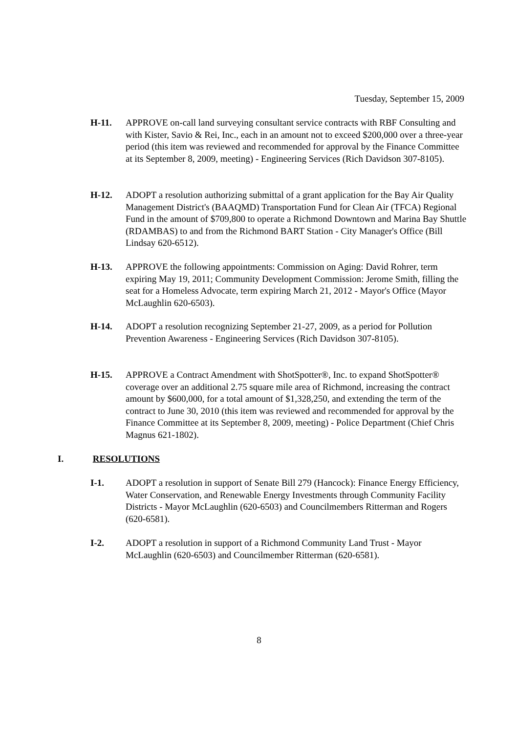Tuesday, September 15, 2009
H-11. APPROVE on-call land surveying consultant service contracts with RBF Consulting and with Kister, Savio & Rei, Inc., each in an amount not to exceed $200,000 over a three-year period (this item was reviewed and recommended for approval by the Finance Committee at its September 8, 2009, meeting) - Engineering Services (Rich Davidson 307-8105).
H-12. ADOPT a resolution authorizing submittal of a grant application for the Bay Air Quality Management District's (BAAQMD) Transportation Fund for Clean Air (TFCA) Regional Fund in the amount of $709,800 to operate a Richmond Downtown and Marina Bay Shuttle (RDAMBAS) to and from the Richmond BART Station - City Manager's Office (Bill Lindsay 620-6512).
H-13. APPROVE the following appointments: Commission on Aging: David Rohrer, term expiring May 19, 2011; Community Development Commission: Jerome Smith, filling the seat for a Homeless Advocate, term expiring March 21, 2012 - Mayor's Office (Mayor McLaughlin 620-6503).
H-14. ADOPT a resolution recognizing September 21-27, 2009, as a period for Pollution Prevention Awareness - Engineering Services (Rich Davidson 307-8105).
H-15. APPROVE a Contract Amendment with ShotSpotter®, Inc. to expand ShotSpotter® coverage over an additional 2.75 square mile area of Richmond, increasing the contract amount by $600,000, for a total amount of $1,328,250, and extending the term of the contract to June 30, 2010 (this item was reviewed and recommended for approval by the Finance Committee at its September 8, 2009, meeting) - Police Department (Chief Chris Magnus 621-1802).
I. RESOLUTIONS
I-1. ADOPT a resolution in support of Senate Bill 279 (Hancock): Finance Energy Efficiency, Water Conservation, and Renewable Energy Investments through Community Facility Districts - Mayor McLaughlin (620-6503) and Councilmembers Ritterman and Rogers (620-6581).
I-2. ADOPT a resolution in support of a Richmond Community Land Trust - Mayor McLaughlin (620-6503) and Councilmember Ritterman (620-6581).
8